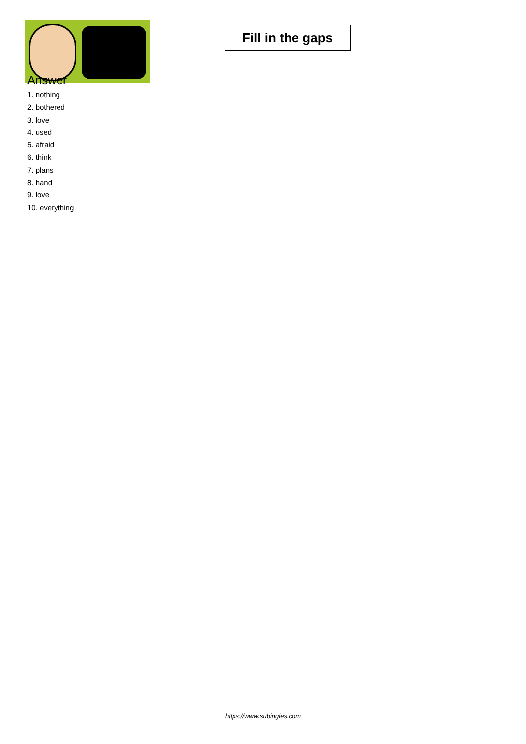Fill in the gaps
Answer
1. nothing
2. bothered
3. love
4. used
5. afraid
6. think
7. plans
8. hand
9. love
10. everything
https://www.subingles.com